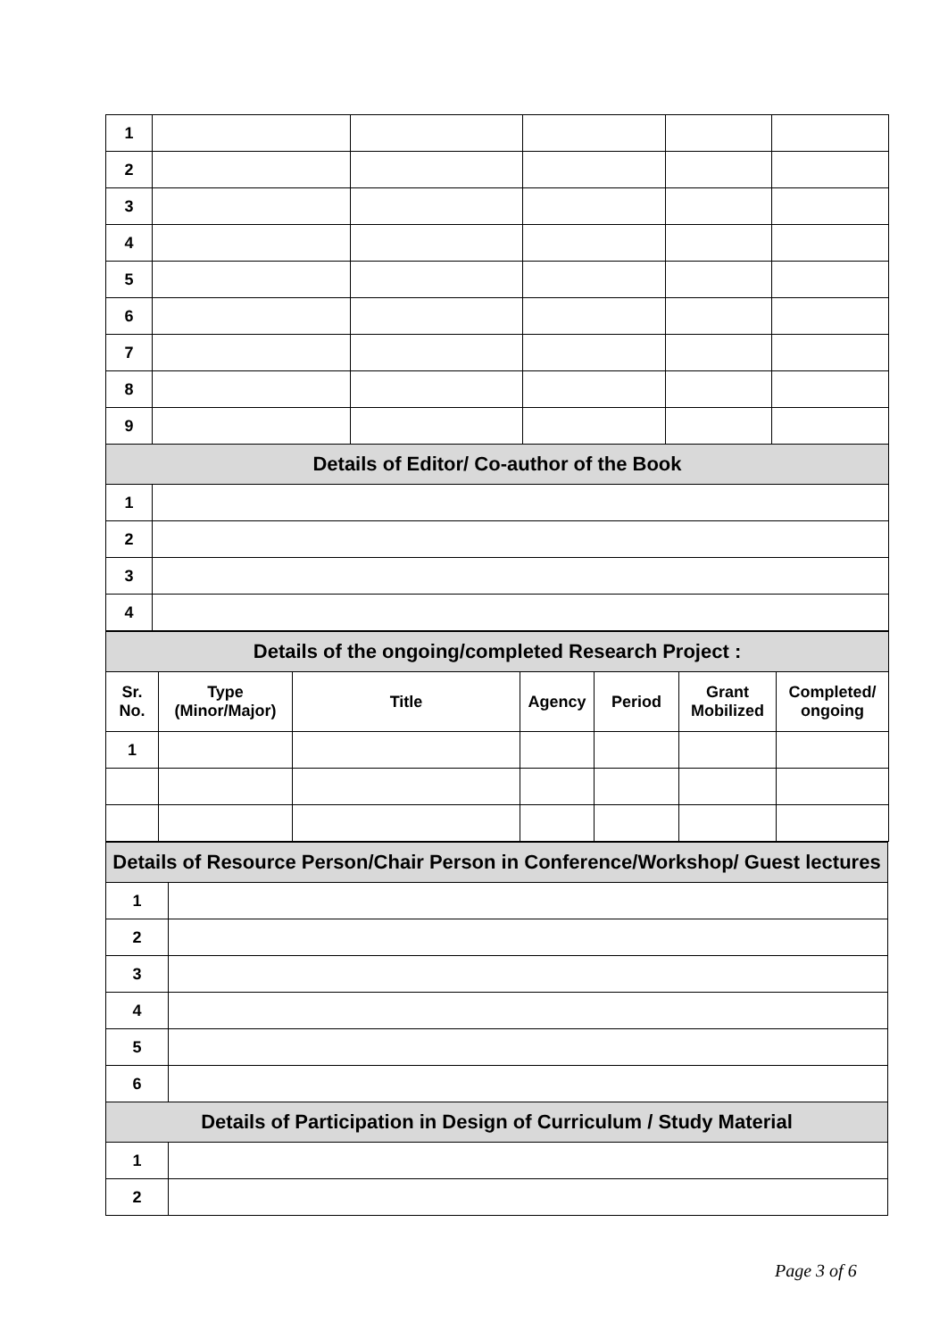| 1 | | | | | |
| 2 | | | | | |
| 3 | | | | | |
| 4 | | | | | |
| 5 | | | | | |
| 6 | | | | | |
| 7 | | | | | |
| 8 | | | | | |
| 9 | | | | | |
| Details of Editor/ Co-author of the Book | | | | | |
| 1 | | | | | |
| 2 | | | | | |
| 3 | | | | | |
| 4 | | | | | |
| Details of the ongoing/completed Research Project : | | | | | | |
| Sr. No. | Type (Minor/Major) | Title | Agency | Period | Grant Mobilized | Completed/ ongoing |
| 1 | | | | | | |
| Details of Resource Person/Chair Person in Conference/Workshop/ Guest lectures | |
| 1 | |
| 2 | |
| 3 | |
| 4 | |
| 5 | |
| 6 | |
| Details of Participation in Design of Curriculum / Study Material | |
| 1 | |
| 2 | |
Page 3 of 6